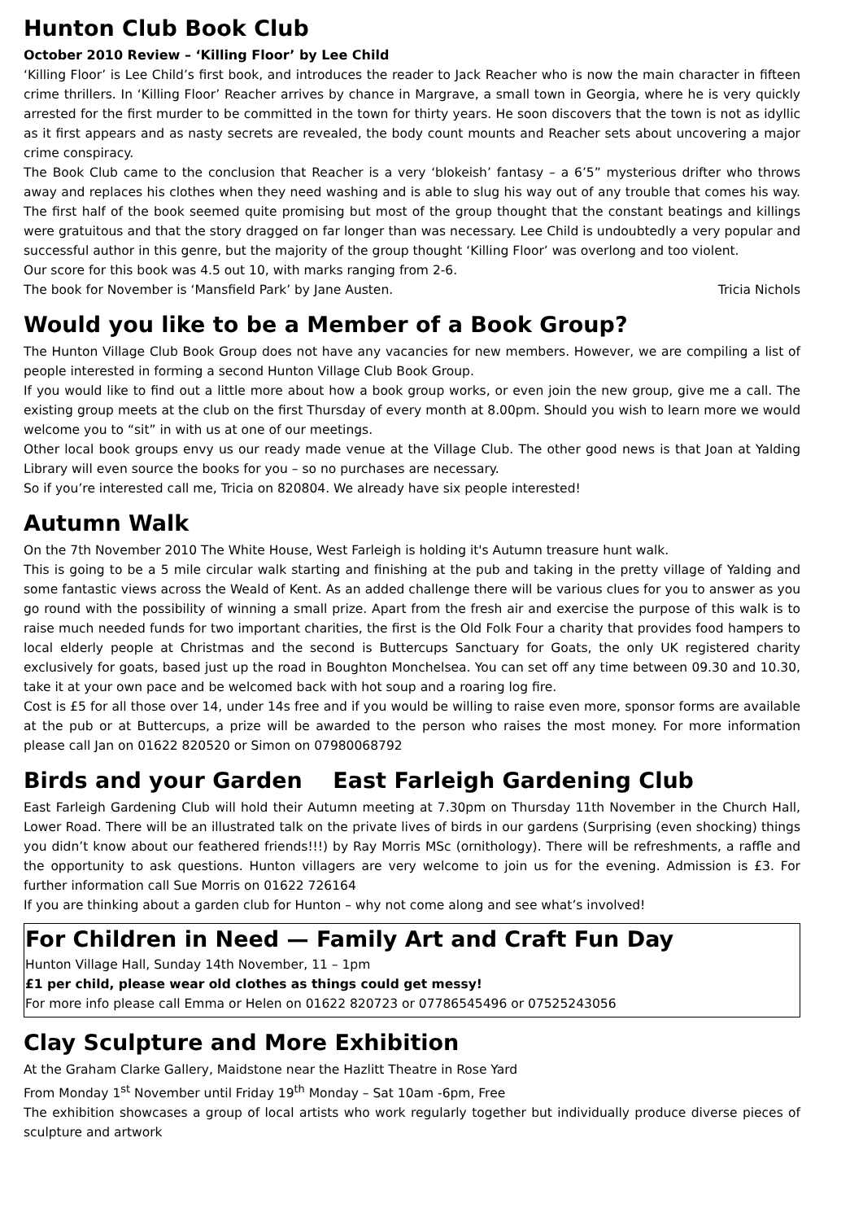Hunton Club Book Club
October 2010 Review – ‘Killing Floor’ by Lee Child
‘Killing Floor’ is Lee Child’s first book, and introduces the reader to Jack Reacher who is now the main character in fifteen crime thrillers. In ‘Killing Floor’ Reacher arrives by chance in Margrave, a small town in Georgia, where he is very quickly arrested for the first murder to be committed in the town for thirty years. He soon discovers that the town is not as idyllic as it first appears and as nasty secrets are revealed, the body count mounts and Reacher sets about uncovering a major crime conspiracy.
The Book Club came to the conclusion that Reacher is a very ‘blokeish’ fantasy – a 6’5” mysterious drifter who throws away and replaces his clothes when they need washing and is able to slug his way out of any trouble that comes his way. The first half of the book seemed quite promising but most of the group thought that the constant beatings and killings were gratuitous and that the story dragged on far longer than was necessary. Lee Child is undoubtedly a very popular and successful author in this genre, but the majority of the group thought ‘Killing Floor’ was overlong and too violent.
Our score for this book was 4.5 out 10, with marks ranging from 2-6.
The book for November is ‘Mansfield Park’ by Jane Austen. Tricia Nichols
Would you like to be a Member of a Book Group?
The Hunton Village Club Book Group does not have any vacancies for new members. However, we are compiling a list of people interested in forming a second Hunton Village Club Book Group.
If you would like to find out a little more about how a book group works, or even join the new group, give me a call. The existing group meets at the club on the first Thursday of every month at 8.00pm. Should you wish to learn more we would welcome you to “sit” in with us at one of our meetings.
Other local book groups envy us our ready made venue at the Village Club. The other good news is that Joan at Yalding Library will even source the books for you – so no purchases are necessary.
So if you’re interested call me, Tricia on 820804. We already have six people interested!
Autumn Walk
On the 7th November 2010 The White House, West Farleigh is holding it's Autumn treasure hunt walk.
This is going to be a 5 mile circular walk starting and finishing at the pub and taking in the pretty village of Yalding and some fantastic views across the Weald of Kent. As an added challenge there will be various clues for you to answer as you go round with the possibility of winning a small prize. Apart from the fresh air and exercise the purpose of this walk is to raise much needed funds for two important charities, the first is the Old Folk Four a charity that provides food hampers to local elderly people at Christmas and the second is Buttercups Sanctuary for Goats, the only UK registered charity exclusively for goats, based just up the road in Boughton Monchelsea. You can set off any time between 09.30 and 10.30, take it at your own pace and be welcomed back with hot soup and a roaring log fire.
Cost is £5 for all those over 14, under 14s free and if you would be willing to raise even more, sponsor forms are available at the pub or at Buttercups, a prize will be awarded to the person who raises the most money. For more information please call Jan on 01622 820520 or Simon on 07980068792
Birds and your Garden East Farleigh Gardening Club
East Farleigh Gardening Club will hold their Autumn meeting at 7.30pm on Thursday 11th November in the Church Hall, Lower Road. There will be an illustrated talk on the private lives of birds in our gardens (Surprising (even shocking) things you didn’t know about our feathered friends!!!) by Ray Morris MSc (ornithology). There will be refreshments, a raffle and the opportunity to ask questions. Hunton villagers are very welcome to join us for the evening. Admission is £3. For further information call Sue Morris on 01622 726164
If you are thinking about a garden club for Hunton – why not come along and see what’s involved!
For Children in Need — Family Art and Craft Fun Day
Hunton Village Hall, Sunday 14th November, 11 – 1pm
£1 per child, please wear old clothes as things could get messy!
For more info please call Emma or Helen on 01622 820723 or 07786545496 or 07525243056
Clay Sculpture and More Exhibition
At the Graham Clarke Gallery, Maidstone near the Hazlitt Theatre in Rose Yard
From Monday 1<sup>st</sup> November until Friday 19<sup>th</sup> Monday – Sat 10am -6pm, Free
The exhibition showcases a group of local artists who work regularly together but individually produce diverse pieces of sculpture and artwork